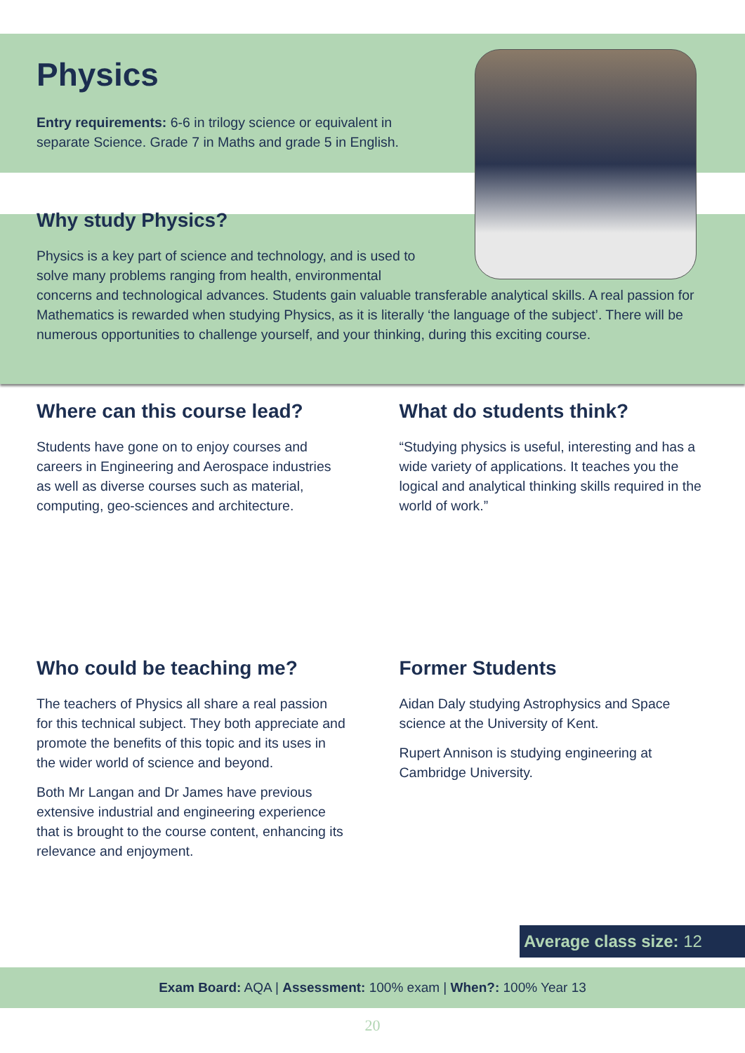Physics
Entry requirements: 6-6 in trilogy science or equivalent in separate Science. Grade 7 in Maths and grade 5 in English.
Why study Physics?
Physics is a key part of science and technology, and is used to solve many problems ranging from health, environmental
concerns and technological advances. Students gain valuable transferable analytical skills. A real passion for Mathematics is rewarded when studying Physics, as it is literally ‘the language of the subject’. There will be numerous opportunities to challenge yourself, and your thinking, during this exciting course.
Where can this course lead?
Students have gone on to enjoy courses and careers in Engineering and Aerospace industries as well as diverse courses such as material, computing, geo-sciences and architecture.
What do students think?
“Studying physics is useful, interesting and has a wide variety of applications. It teaches you the logical and analytical thinking skills required in the world of work.”
Who could be teaching me?
The teachers of Physics all share a real passion for this technical subject. They both appreciate and promote the benefits of this topic and its uses in the wider world of science and beyond.
Both Mr Langan and Dr James have previous extensive industrial and engineering experience that is brought to the course content, enhancing its relevance and enjoyment.
Former Students
Aidan Daly studying Astrophysics and Space science at the University of Kent.
Rupert Annison is studying engineering at Cambridge University.
Average class size: 12
Exam Board: AQA | Assessment: 100% exam | When?: 100% Year 13
20